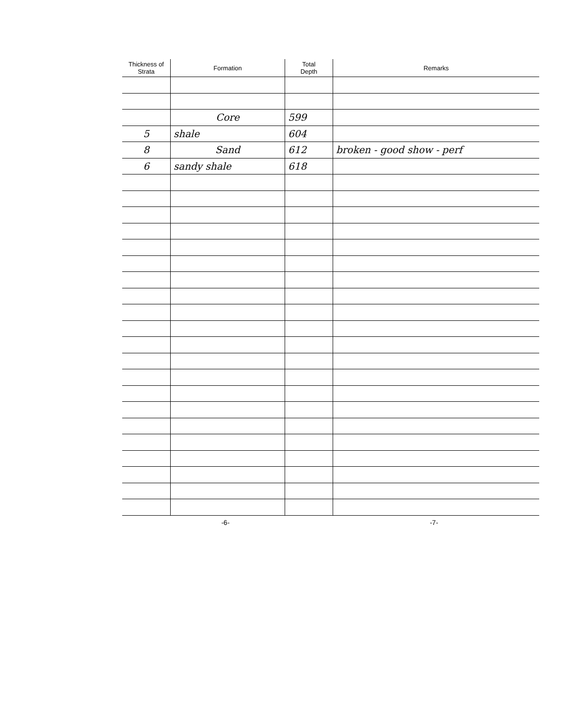| Thickness of Strata | Formation | Total Depth | Remarks |
| --- | --- | --- | --- |
| | Core | 599 | |
| 5 | shale | 604 | |
| 8 | Sand | 612 | broken - good show - perf |
| 6 | sandy shale | 618 | |
-6- -7-